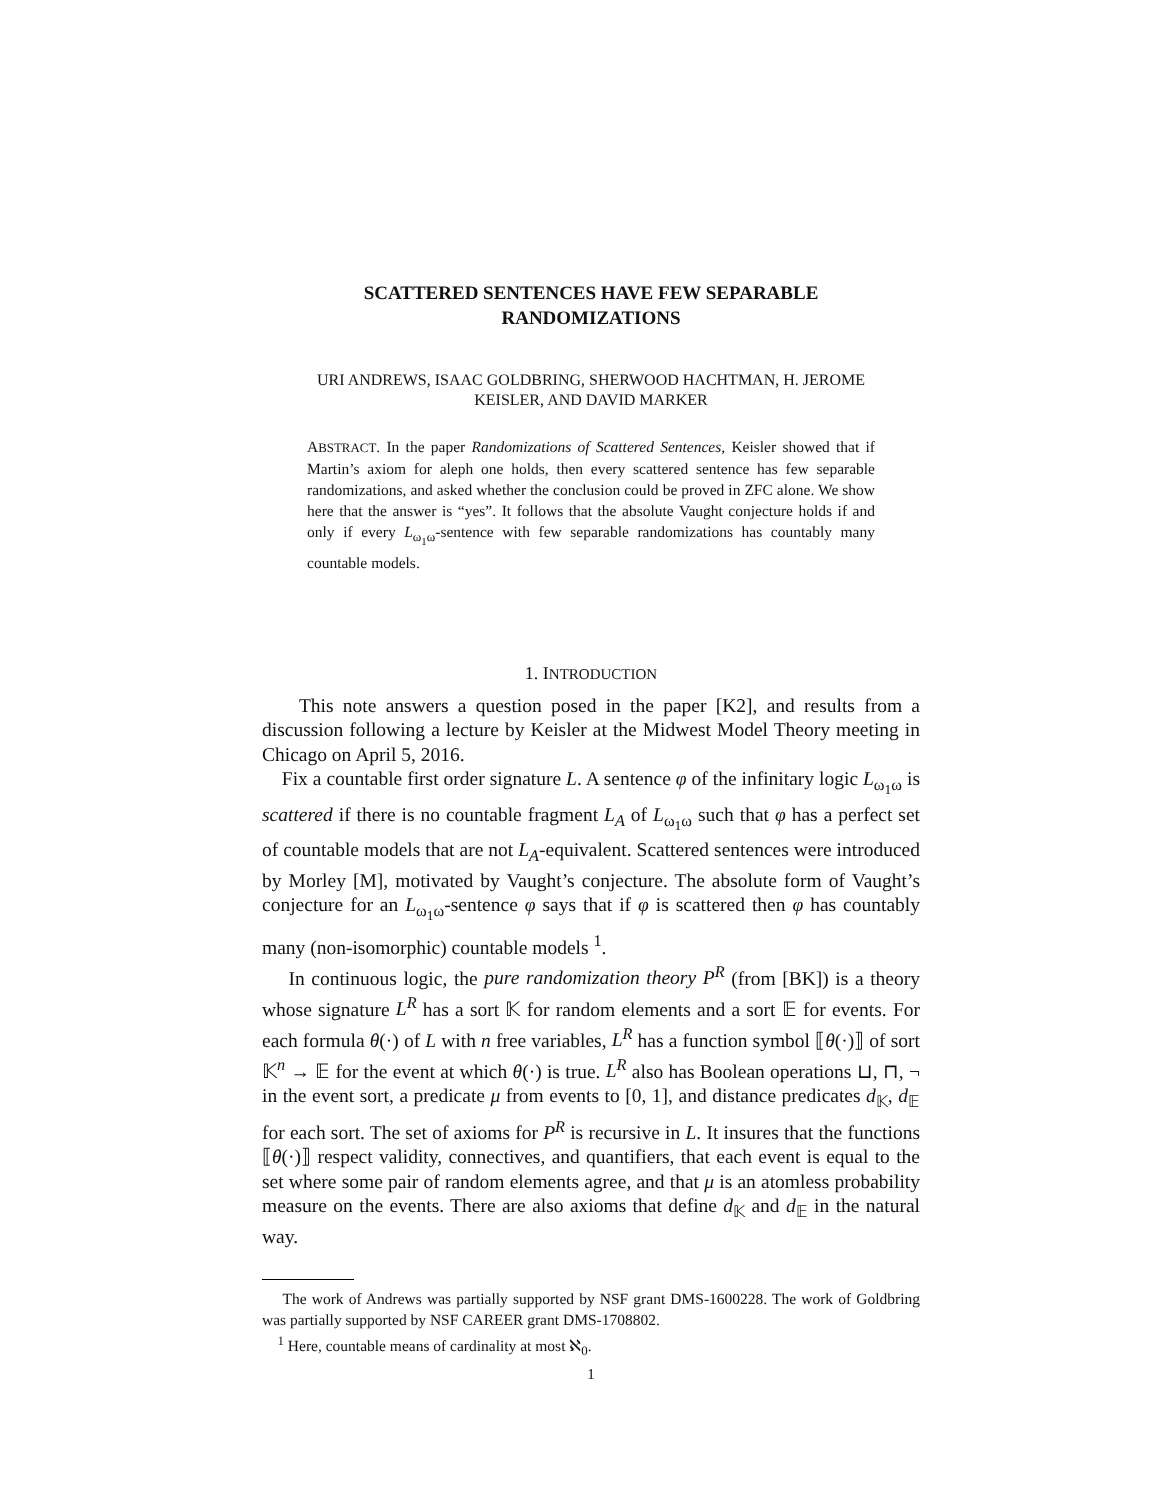SCATTERED SENTENCES HAVE FEW SEPARABLE
RANDOMIZATIONS
URI ANDREWS, ISAAC GOLDBRING, SHERWOOD HACHTMAN, H. JEROME
KEISLER, AND DAVID MARKER
ABSTRACT. In the paper Randomizations of Scattered Sentences, Keisler showed that if Martin’s axiom for aleph one holds, then every scattered sentence has few separable randomizations, and asked whether the conclusion could be proved in ZFC alone. We show here that the answer is “yes”. It follows that the absolute Vaught conjecture holds if and only if every L<sub>ω<sub>1</sub>ω</sub>-sentence with few separable randomizations has countably many countable models.
1. INTRODUCTION
This note answers a question posed in the paper [K2], and results from a discussion following a lecture by Keisler at the Midwest Model Theory meeting in Chicago on April 5, 2016.
Fix a countable first order signature L. A sentence φ of the infinitary logic L<sub>ω<sub>1</sub>ω</sub> is scattered if there is no countable fragment L<sub>A</sub> of L<sub>ω<sub>1</sub>ω</sub> such that φ has a perfect set of countable models that are not L<sub>A</sub>-equivalent. Scattered sentences were introduced by Morley [M], motivated by Vaught’s conjecture. The absolute form of Vaught’s conjecture for an L<sub>ω<sub>1</sub>ω</sub>-sentence φ says that if φ is scattered then φ has countably many (non-isomorphic) countable models <sup>1</sup>.
In continuous logic, the pure randomization theory P<sup>R</sup> (from [BK]) is a theory whose signature L<sup>R</sup> has a sort 𝕂 for random elements and a sort 𝔼 for events. For each formula θ(·) of L with n free variables, L<sup>R</sup> has a function symbol ⟦θ(·)⟧ of sort 𝕂<sup>n</sup> → 𝔼 for the event at which θ(·) is true. L<sup>R</sup> also has Boolean operations ⊔, ⊓, ¬ in the event sort, a predicate μ from events to [0, 1], and distance predicates d<sub>𝕂</sub>, d<sub>𝔼</sub> for each sort. The set of axioms for P<sup>R</sup> is recursive in L. It insures that the functions ⟦θ(·)⟧ respect validity, connectives, and quantifiers, that each event is equal to the set where some pair of random elements agree, and that μ is an atomless probability measure on the events. There are also axioms that define d<sub>𝕂</sub> and d<sub>𝔼</sub> in the natural way.
The work of Andrews was partially supported by NSF grant DMS-1600228. The work of Goldbring was partially supported by NSF CAREER grant DMS-1708802.
<sup>1</sup> Here, countable means of cardinality at most ℵ<sub>0</sub>.
1